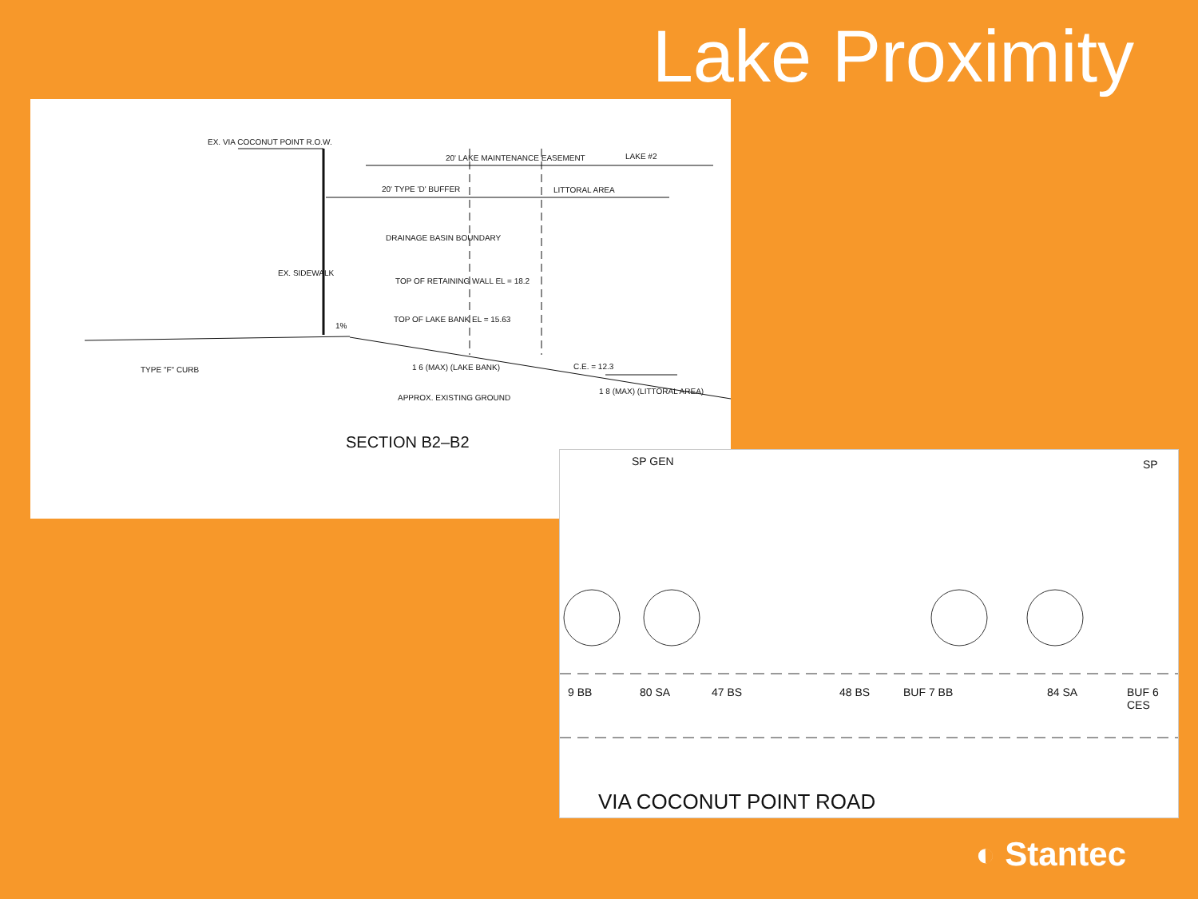Lake Proximity
EX. VIA COCONUT POINT R.O.W.
20' LAKE MAINTENANCE EASEMENT LAKE #2
20' TYPE 'D' BUFFER LITTORAL AREA
DRAINAGE BASIN BOUNDARY
EX. SIDEWALK
TOP OF RETAINING WALL EL = 18.2
TOP OF LAKE BANK EL = 15.63
1%
TYPE "F" CURB 1 6 (MAX) (LAKE BANK)
APPROX. EXISTING GROUND
C.E. = 12.3
1 8 (MAX) (LITTORAL AREA)
SECTION B2–B2
SP GEN SP
9 BB 80 SA 47 BS 48 BS BUF 7 BB 84 SA BUF 6 CES
VIA COCONUT POINT ROAD
◐ Stantec